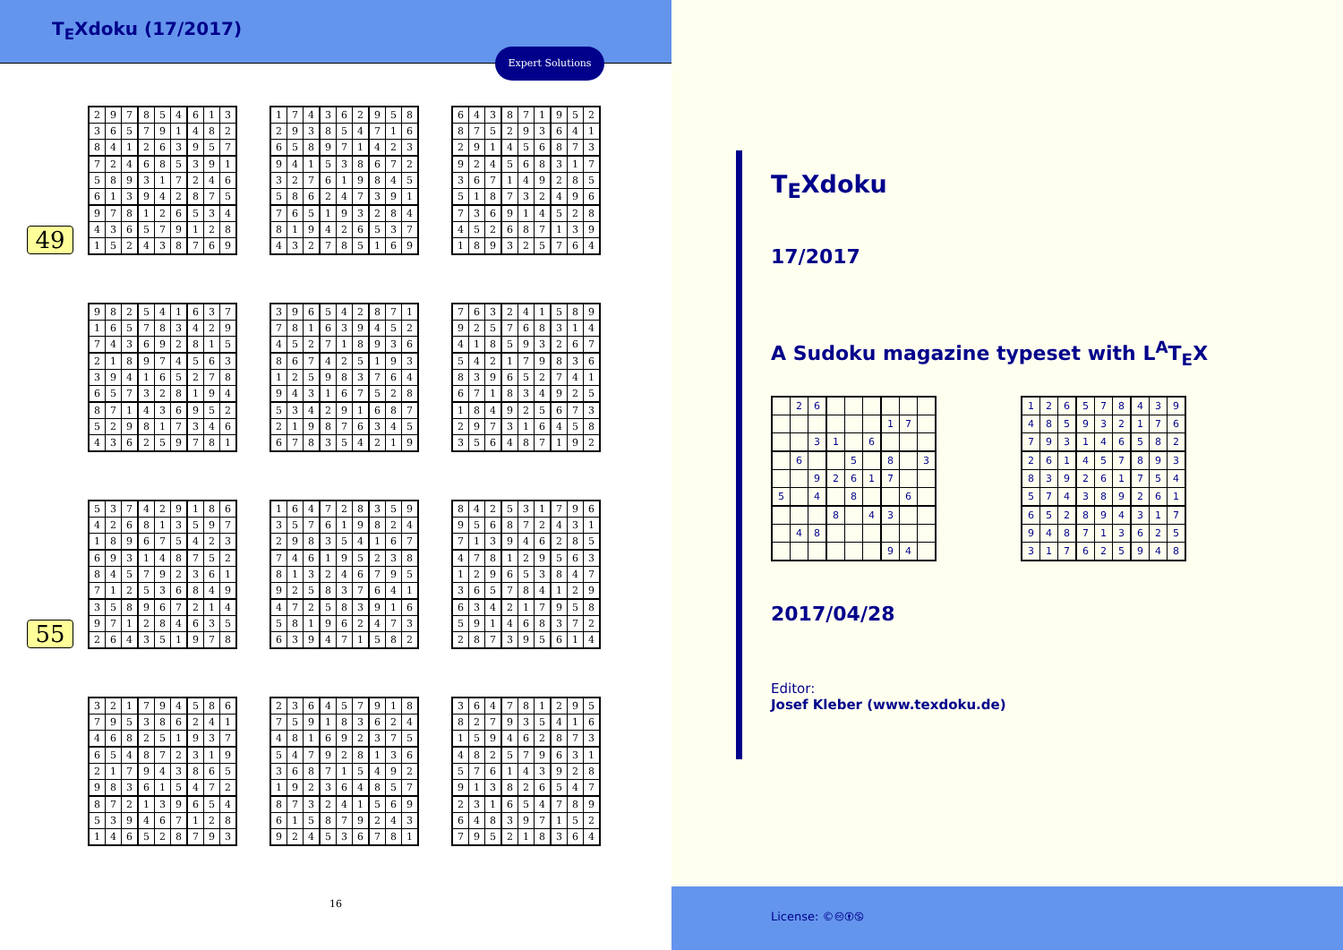T<sub>E</sub>Xdoku (17/2017)
Expert Solutions
49
| 2 | 9 | 7 | 8 | 5 | 4 | 6 | 1 | 3 |
| 3 | 6 | 5 | 7 | 9 | 1 | 4 | 8 | 2 |
| 8 | 4 | 1 | 2 | 6 | 3 | 9 | 5 | 7 |
| 7 | 2 | 4 | 6 | 8 | 5 | 3 | 9 | 1 |
| 5 | 8 | 9 | 3 | 1 | 7 | 2 | 4 | 6 |
| 6 | 1 | 3 | 9 | 4 | 2 | 8 | 7 | 5 |
| 9 | 7 | 8 | 1 | 2 | 6 | 5 | 3 | 4 |
| 4 | 3 | 6 | 5 | 7 | 9 | 1 | 2 | 8 |
| 1 | 5 | 2 | 4 | 3 | 8 | 7 | 6 | 9 |
| 1 | 7 | 4 | 3 | 6 | 2 | 9 | 5 | 8 |
| 2 | 9 | 3 | 8 | 5 | 4 | 7 | 1 | 6 |
| 6 | 5 | 8 | 9 | 7 | 1 | 4 | 2 | 3 |
| 9 | 4 | 1 | 5 | 3 | 8 | 6 | 7 | 2 |
| 3 | 2 | 7 | 6 | 1 | 9 | 8 | 4 | 5 |
| 5 | 8 | 6 | 2 | 4 | 7 | 3 | 9 | 1 |
| 7 | 6 | 5 | 1 | 9 | 3 | 2 | 8 | 4 |
| 8 | 1 | 9 | 4 | 2 | 6 | 5 | 3 | 7 |
| 4 | 3 | 2 | 7 | 8 | 5 | 1 | 6 | 9 |
| 6 | 4 | 3 | 8 | 7 | 1 | 9 | 5 | 2 |
| 8 | 7 | 5 | 2 | 9 | 3 | 6 | 4 | 1 |
| 2 | 9 | 1 | 4 | 5 | 6 | 8 | 7 | 3 |
| 9 | 2 | 4 | 5 | 6 | 8 | 3 | 1 | 7 |
| 3 | 6 | 7 | 1 | 4 | 9 | 2 | 8 | 5 |
| 5 | 1 | 8 | 7 | 3 | 2 | 4 | 9 | 6 |
| 7 | 3 | 6 | 9 | 1 | 4 | 5 | 2 | 8 |
| 4 | 5 | 2 | 6 | 8 | 7 | 1 | 3 | 9 |
| 1 | 8 | 9 | 3 | 2 | 5 | 7 | 6 | 4 |
| 9 | 8 | 2 | 5 | 4 | 1 | 6 | 3 | 7 |
| 1 | 6 | 5 | 7 | 8 | 3 | 4 | 2 | 9 |
| 7 | 4 | 3 | 6 | 9 | 2 | 8 | 1 | 5 |
| 2 | 1 | 8 | 9 | 7 | 4 | 5 | 6 | 3 |
| 3 | 9 | 4 | 1 | 6 | 5 | 2 | 7 | 8 |
| 6 | 5 | 7 | 3 | 2 | 8 | 1 | 9 | 4 |
| 8 | 7 | 1 | 4 | 3 | 6 | 9 | 5 | 2 |
| 5 | 2 | 9 | 8 | 1 | 7 | 3 | 4 | 6 |
| 4 | 3 | 6 | 2 | 5 | 9 | 7 | 8 | 1 |
| 3 | 9 | 6 | 5 | 4 | 2 | 8 | 7 | 1 |
| 7 | 8 | 1 | 6 | 3 | 9 | 4 | 5 | 2 |
| 4 | 5 | 2 | 7 | 1 | 8 | 9 | 3 | 6 |
| 8 | 6 | 7 | 4 | 2 | 5 | 1 | 9 | 3 |
| 1 | 2 | 5 | 9 | 8 | 3 | 7 | 6 | 4 |
| 9 | 4 | 3 | 1 | 6 | 7 | 5 | 2 | 8 |
| 5 | 3 | 4 | 2 | 9 | 1 | 6 | 8 | 7 |
| 2 | 1 | 9 | 8 | 7 | 6 | 3 | 4 | 5 |
| 6 | 7 | 8 | 3 | 5 | 4 | 2 | 1 | 9 |
| 7 | 6 | 3 | 2 | 4 | 1 | 5 | 8 | 9 |
| 9 | 2 | 5 | 7 | 6 | 8 | 3 | 1 | 4 |
| 4 | 1 | 8 | 5 | 9 | 3 | 2 | 6 | 7 |
| 5 | 4 | 2 | 1 | 7 | 9 | 8 | 3 | 6 |
| 8 | 3 | 9 | 6 | 5 | 2 | 7 | 4 | 1 |
| 6 | 7 | 1 | 8 | 3 | 4 | 9 | 2 | 5 |
| 1 | 8 | 4 | 9 | 2 | 5 | 6 | 7 | 3 |
| 2 | 9 | 7 | 3 | 1 | 6 | 4 | 5 | 8 |
| 3 | 5 | 6 | 4 | 8 | 7 | 1 | 9 | 2 |
55
| 5 | 3 | 7 | 4 | 2 | 9 | 1 | 8 | 6 |
| 4 | 2 | 6 | 8 | 1 | 3 | 5 | 9 | 7 |
| 1 | 8 | 9 | 6 | 7 | 5 | 4 | 2 | 3 |
| 6 | 9 | 3 | 1 | 4 | 8 | 7 | 5 | 2 |
| 8 | 4 | 5 | 7 | 9 | 2 | 3 | 6 | 1 |
| 7 | 1 | 2 | 5 | 3 | 6 | 8 | 4 | 9 |
| 3 | 5 | 8 | 9 | 6 | 7 | 2 | 1 | 4 |
| 9 | 7 | 1 | 2 | 8 | 4 | 6 | 3 | 5 |
| 2 | 6 | 4 | 3 | 5 | 1 | 9 | 7 | 8 |
| 1 | 6 | 4 | 7 | 2 | 8 | 3 | 5 | 9 |
| 3 | 5 | 7 | 6 | 1 | 9 | 8 | 2 | 4 |
| 2 | 9 | 8 | 3 | 5 | 4 | 1 | 6 | 7 |
| 7 | 4 | 6 | 1 | 9 | 5 | 2 | 3 | 8 |
| 8 | 1 | 3 | 2 | 4 | 6 | 7 | 9 | 5 |
| 9 | 2 | 5 | 8 | 3 | 7 | 6 | 4 | 1 |
| 4 | 7 | 2 | 5 | 8 | 3 | 9 | 1 | 6 |
| 5 | 8 | 1 | 9 | 6 | 2 | 4 | 7 | 3 |
| 6 | 3 | 9 | 4 | 7 | 1 | 5 | 8 | 2 |
| 8 | 4 | 2 | 5 | 3 | 1 | 7 | 9 | 6 |
| 9 | 5 | 6 | 8 | 7 | 2 | 4 | 3 | 1 |
| 7 | 1 | 3 | 9 | 4 | 6 | 2 | 8 | 5 |
| 4 | 7 | 8 | 1 | 2 | 9 | 5 | 6 | 3 |
| 1 | 2 | 9 | 6 | 5 | 3 | 8 | 4 | 7 |
| 3 | 6 | 5 | 7 | 8 | 4 | 1 | 2 | 9 |
| 6 | 3 | 4 | 2 | 1 | 7 | 9 | 5 | 8 |
| 5 | 9 | 1 | 4 | 6 | 8 | 3 | 7 | 2 |
| 2 | 8 | 7 | 3 | 9 | 5 | 6 | 1 | 4 |
| 3 | 2 | 1 | 7 | 9 | 4 | 5 | 8 | 6 |
| 7 | 9 | 5 | 3 | 8 | 6 | 2 | 4 | 1 |
| 4 | 6 | 8 | 2 | 5 | 1 | 9 | 3 | 7 |
| 6 | 5 | 4 | 8 | 7 | 2 | 3 | 1 | 9 |
| 2 | 1 | 7 | 9 | 4 | 3 | 8 | 6 | 5 |
| 9 | 8 | 3 | 6 | 1 | 5 | 4 | 7 | 2 |
| 8 | 7 | 2 | 1 | 3 | 9 | 6 | 5 | 4 |
| 5 | 3 | 9 | 4 | 6 | 7 | 1 | 2 | 8 |
| 1 | 4 | 6 | 5 | 2 | 8 | 7 | 9 | 3 |
| 2 | 3 | 6 | 4 | 5 | 7 | 9 | 1 | 8 |
| 7 | 5 | 9 | 1 | 8 | 3 | 6 | 2 | 4 |
| 4 | 8 | 1 | 6 | 9 | 2 | 3 | 7 | 5 |
| 5 | 4 | 7 | 9 | 2 | 8 | 1 | 3 | 6 |
| 3 | 6 | 8 | 7 | 1 | 5 | 4 | 9 | 2 |
| 1 | 9 | 2 | 3 | 6 | 4 | 8 | 5 | 7 |
| 8 | 7 | 3 | 2 | 4 | 1 | 5 | 6 | 9 |
| 6 | 1 | 5 | 8 | 7 | 9 | 2 | 4 | 3 |
| 9 | 2 | 4 | 5 | 3 | 6 | 7 | 8 | 1 |
| 3 | 6 | 4 | 7 | 8 | 1 | 2 | 9 | 5 |
| 8 | 2 | 7 | 9 | 3 | 5 | 4 | 1 | 6 |
| 1 | 5 | 9 | 4 | 6 | 2 | 8 | 7 | 3 |
| 4 | 8 | 2 | 5 | 7 | 9 | 6 | 3 | 1 |
| 5 | 7 | 6 | 1 | 4 | 3 | 9 | 2 | 8 |
| 9 | 1 | 3 | 8 | 2 | 6 | 5 | 4 | 7 |
| 2 | 3 | 1 | 6 | 5 | 4 | 7 | 8 | 9 |
| 6 | 4 | 8 | 3 | 9 | 7 | 1 | 5 | 2 |
| 7 | 9 | 5 | 2 | 1 | 8 | 3 | 6 | 4 |
16
T<sub>E</sub>Xdoku
17/2017
A Sudoku magazine typeset with L<sup>A</sup>T<sub>E</sub>X
| | 2 | 6 | | | | | | |
| | | | | | | 1 | 7 | |
| | | 3 | 1 | | 6 | | | |
| | 6 | | | 5 | | 8 | | 3 |
| | | 9 | 2 | 6 | 1 | 7 | | |
| 5 | | 4 | | 8 | | | 6 | |
| | | | 8 | | 4 | 3 | | |
| | 4 | 8 | | | | | | |
| | | | | | | 9 | 4 | |
| 1 | 2 | 6 | 5 | 7 | 8 | 4 | 3 | 9 |
| 4 | 8 | 5 | 9 | 3 | 2 | 1 | 7 | 6 |
| 7 | 9 | 3 | 1 | 4 | 6 | 5 | 8 | 2 |
| 2 | 6 | 1 | 4 | 5 | 7 | 8 | 9 | 3 |
| 8 | 3 | 9 | 2 | 6 | 1 | 7 | 5 | 4 |
| 5 | 7 | 4 | 3 | 8 | 9 | 2 | 6 | 1 |
| 6 | 5 | 2 | 8 | 9 | 4 | 3 | 1 | 7 |
| 9 | 4 | 8 | 7 | 1 | 3 | 6 | 2 | 5 |
| 3 | 1 | 7 | 6 | 2 | 5 | 9 | 4 | 8 |
2017/04/28
Editor:
Josef Kleber (www.texdoku.de)
License: ©🅭🅯🄏